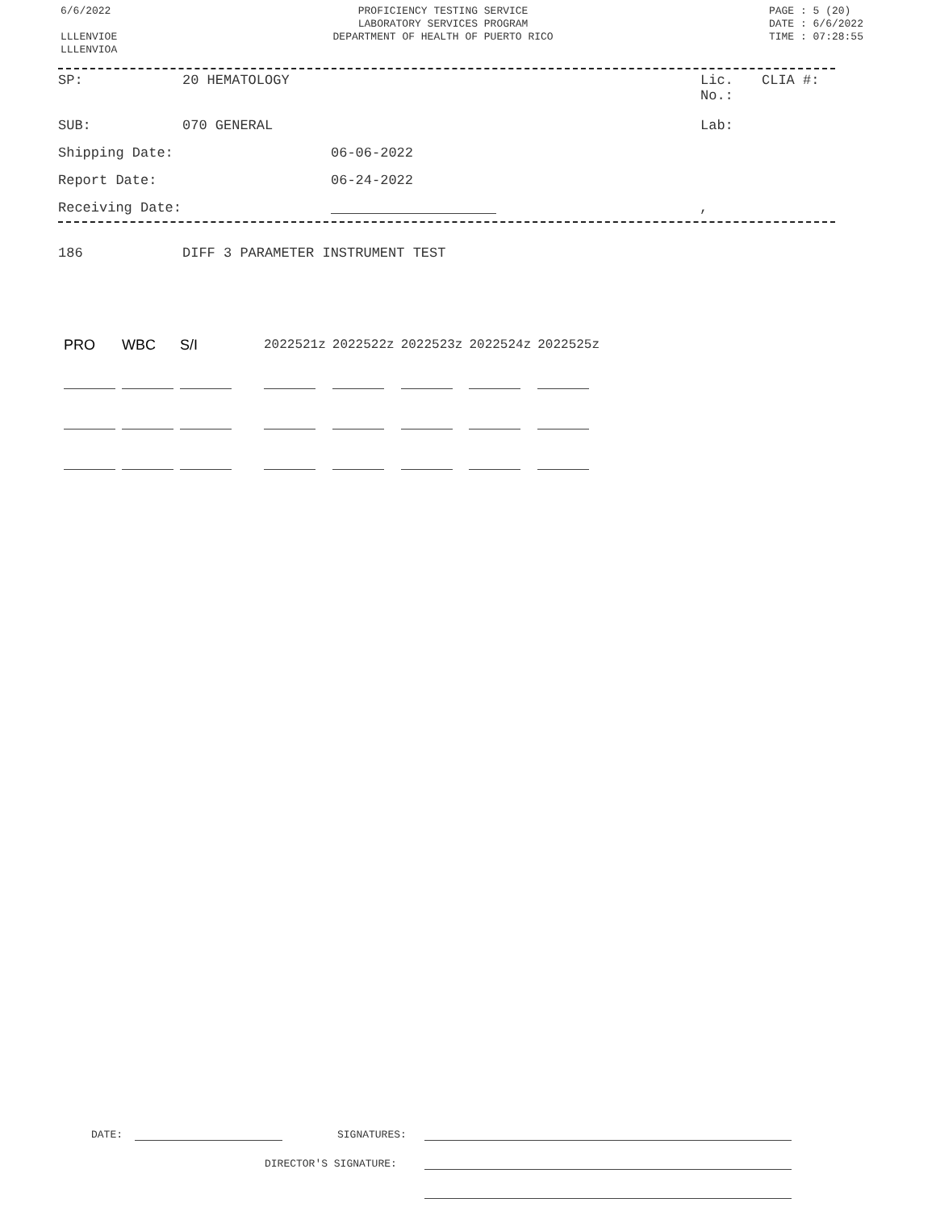6/6/2022
LLLENVIOE
LLLENVIOA
PROFICIENCY TESTING SERVICE
LABORATORY SERVICES PROGRAM
DEPARTMENT OF HEALTH OF PUERTO RICO
PAGE : 5 (20)
DATE : 6/6/2022
TIME : 07:28:55
SP: 20 HEMATOLOGY Lic.
No.: CLIA #:
SUB: 070 GENERAL Lab:
Shipping Date: 06-06-2022
Report Date: 06-24-2022
Receiving Date: ,
186 DIFF 3 PARAMETER INSTRUMENT TEST
| PRO | WBC | S/I | | 2022521z | 2022522z | 2022523z | 2022524z | 2022525z |
| --- | --- | --- | --- | --- | --- | --- | --- | --- |
DATE: SIGNATURES:
DIRECTOR'S SIGNATURE: